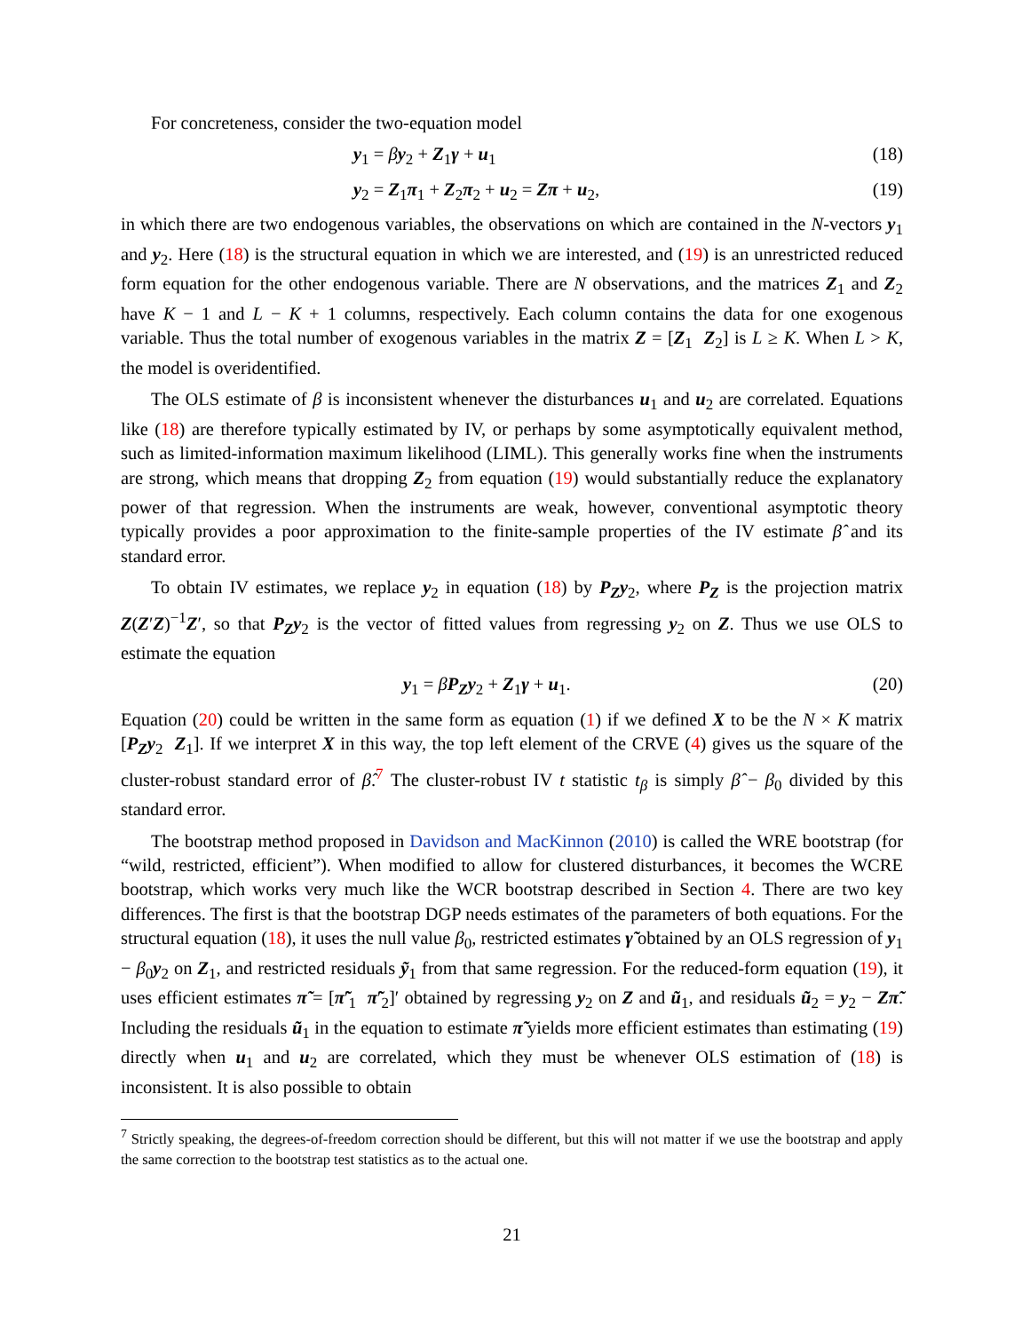For concreteness, consider the two-equation model
y<sub>1</sub> = βy<sub>2</sub> + Z<sub>1</sub>γ + u<sub>1</sub> (18)
y<sub>2</sub> = Z<sub>1</sub>π<sub>1</sub> + Z<sub>2</sub>π<sub>2</sub> + u<sub>2</sub> = Zπ + u<sub>2</sub>, (19)
in which there are two endogenous variables, the observations on which are contained in the N-vectors y<sub>1</sub> and y<sub>2</sub>. Here (18) is the structural equation in which we are interested, and (19) is an unrestricted reduced form equation for the other endogenous variable. There are N observations, and the matrices Z<sub>1</sub> and Z<sub>2</sub> have K − 1 and L − K + 1 columns, respectively. Each column contains the data for one exogenous variable. Thus the total number of exogenous variables in the matrix Z = [Z<sub>1</sub> Z<sub>2</sub>] is L ≥ K. When L > K, the model is overidentified.
The OLS estimate of β is inconsistent whenever the disturbances u<sub>1</sub> and u<sub>2</sub> are correlated. Equations like (18) are therefore typically estimated by IV, or perhaps by some asymptotically equivalent method, such as limited-information maximum likelihood (LIML). This generally works fine when the instruments are strong, which means that dropping Z<sub>2</sub> from equation (19) would substantially reduce the explanatory power of that regression. When the instruments are weak, however, conventional asymptotic theory typically provides a poor approximation to the finite-sample properties of the IV estimate β̂ and its standard error.
To obtain IV estimates, we replace y<sub>2</sub> in equation (18) by P<sub>Z</sub>y<sub>2</sub>, where P<sub>Z</sub> is the projection matrix Z(Z′Z)<sup>−1</sup>Z′, so that P<sub>Z</sub>y<sub>2</sub> is the vector of fitted values from regressing y<sub>2</sub> on Z. Thus we use OLS to estimate the equation
y<sub>1</sub> = βP<sub>Z</sub>y<sub>2</sub> + Z<sub>1</sub>γ + u<sub>1</sub>. (20)
Equation (20) could be written in the same form as equation (1) if we defined X to be the N × K matrix [P<sub>Z</sub>y<sub>2</sub> Z<sub>1</sub>]. If we interpret X in this way, the top left element of the CRVE (4) gives us the square of the cluster-robust standard error of β̂.<sup>7</sup> The cluster-robust IV t statistic t<sub>β</sub> is simply β̂ − β<sub>0</sub> divided by this standard error.
The bootstrap method proposed in Davidson and MacKinnon (2010) is called the WRE bootstrap (for “wild, restricted, efficient”). When modified to allow for clustered disturbances, it becomes the WCRE bootstrap, which works very much like the WCR bootstrap described in Section 4. There are two key differences. The first is that the bootstrap DGP needs estimates of the parameters of both equations. For the structural equation (18), it uses the null value β<sub>0</sub>, restricted estimates γ̃ obtained by an OLS regression of y<sub>1</sub> − β<sub>0</sub>y<sub>2</sub> on Z<sub>1</sub>, and restricted residuals ỹ<sub>1</sub> from that same regression. For the reduced-form equation (19), it uses efficient estimates π̃ = [π̃′<sub>1</sub> π̃′<sub>2</sub>]′ obtained by regressing y<sub>2</sub> on Z and ũ<sub>1</sub>, and residuals ũ<sub>2</sub> = y<sub>2</sub> − Zπ̃. Including the residuals ũ<sub>1</sub> in the equation to estimate π̃ yields more efficient estimates than estimating (19) directly when u<sub>1</sub> and u<sub>2</sub> are correlated, which they must be whenever OLS estimation of (18) is inconsistent. It is also possible to obtain
<sup>7</sup> Strictly speaking, the degrees-of-freedom correction should be different, but this will not matter if we use the bootstrap and apply the same correction to the bootstrap test statistics as to the actual one.
21